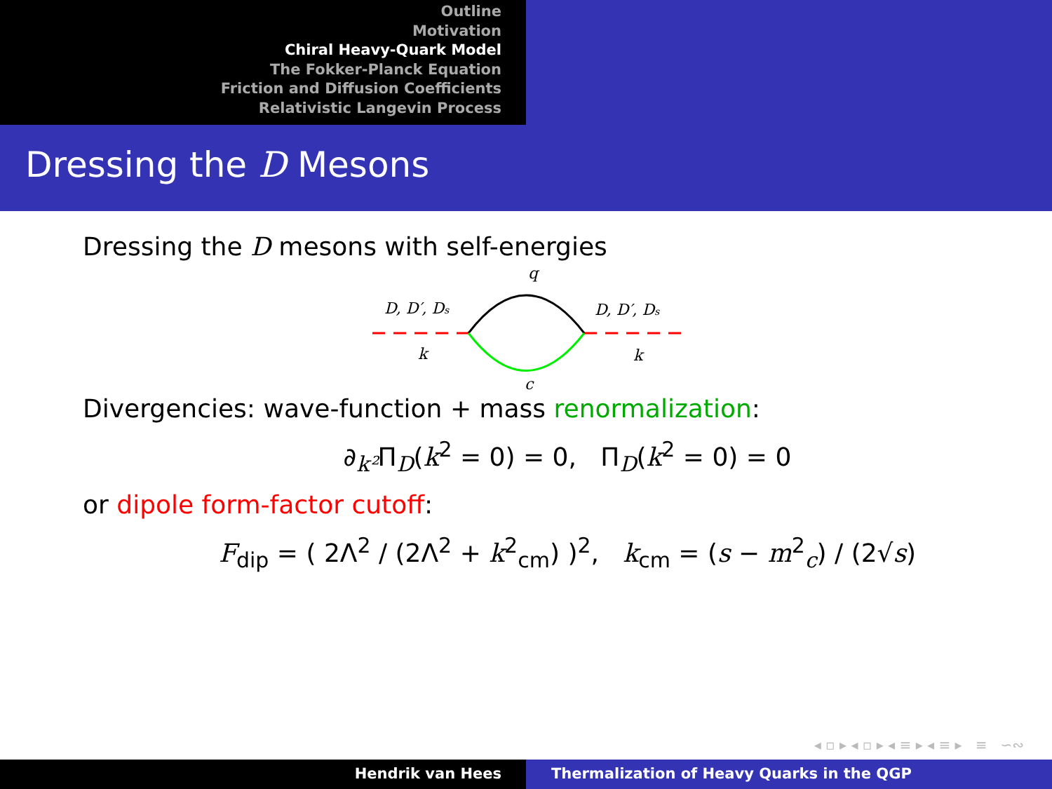Outline
Motivation
Chiral Heavy-Quark Model
The Fokker-Planck Equation
Friction and Diffusion Coefficients
Relativistic Langevin Process
Dressing the D Mesons
Dressing the D mesons with self-energies
q
D, D′, Ds
D, D′, Ds
k
k
c
Divergencies: wave-function + mass renormalization:
∂<sub>k²</sub>Π<sub>D</sub>(k<sup>2</sup> = 0) = 0, Π<sub>D</sub>(k<sup>2</sup> = 0) = 0
or dipole form-factor cutoff:
F<sub>dip</sub> = ( 2Λ<sup>2</sup> / (2Λ<sup>2</sup> + k<sup>2</sup><sub>cm</sub>) )<sup>2</sup>, k<sub>cm</sub> = (s − m<sup>2</sup><sub>c</sub>) / (2√s)
◂ ▫ ▸ ◂ ▫ ▸ ◂ ≡ ▸ ◂ ≡ ▸ ≡ ∽∾
Hendrik van Hees Thermalization of Heavy Quarks in the QGP